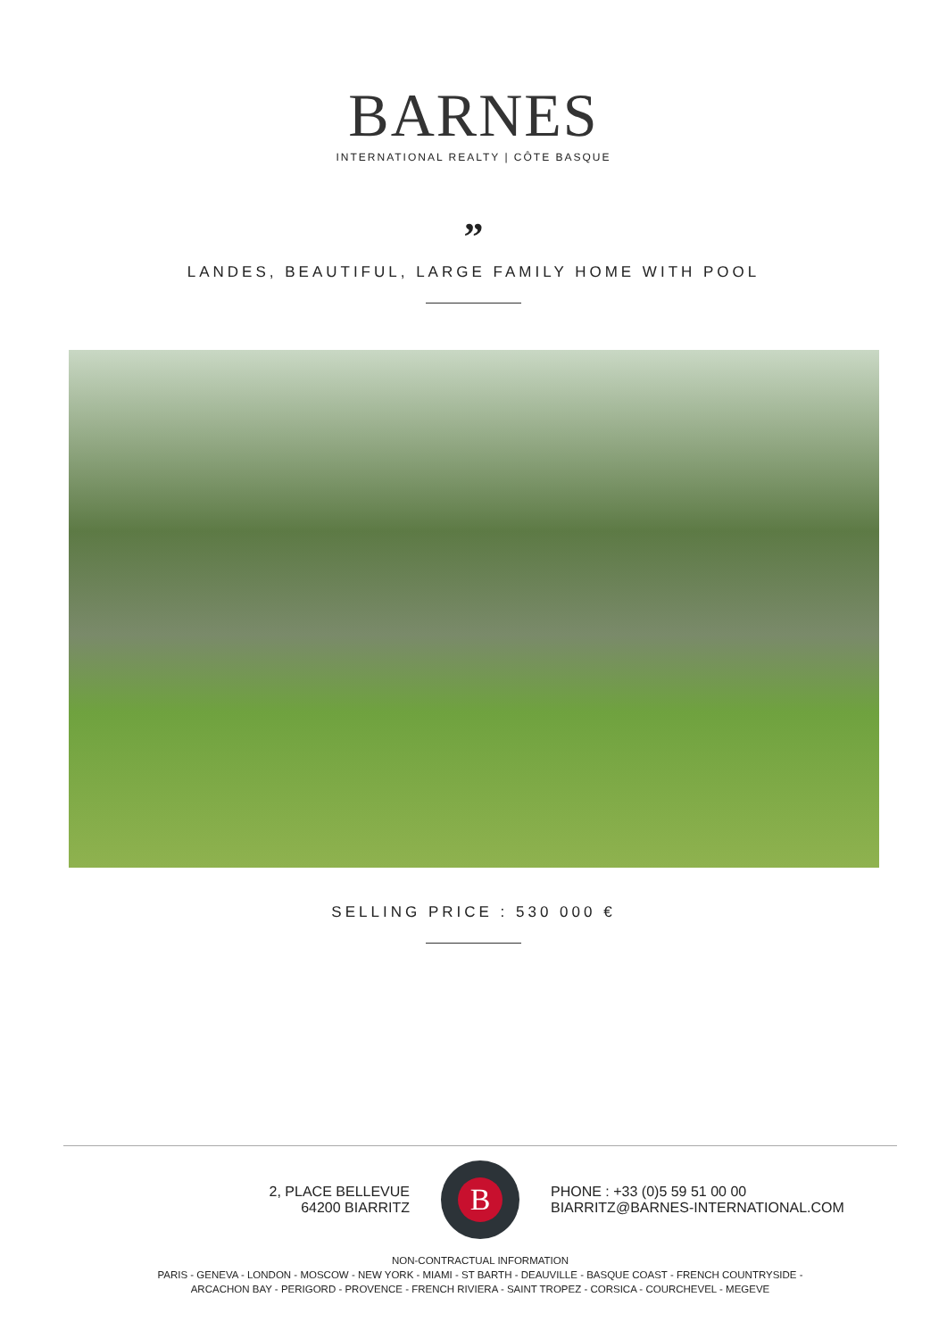BARNES
INTERNATIONAL REALTY | CÔTE BASQUE
”
LANDES, BEAUTIFUL, LARGE FAMILY HOME WITH POOL
SELLING PRICE : 530 000 €
2, PLACE BELLEVUE
64200 BIARRITZ
B
PHONE : +33 (0)5 59 51 00 00
BIARRITZ@BARNES-INTERNATIONAL.COM
NON-CONTRACTUAL INFORMATION
PARIS - GENEVA - LONDON - MOSCOW - NEW YORK - MIAMI - ST BARTH - DEAUVILLE - BASQUE COAST - FRENCH COUNTRYSIDE -
ARCACHON BAY - PERIGORD - PROVENCE - FRENCH RIVIERA - SAINT TROPEZ - CORSICA - COURCHEVEL - MEGEVE